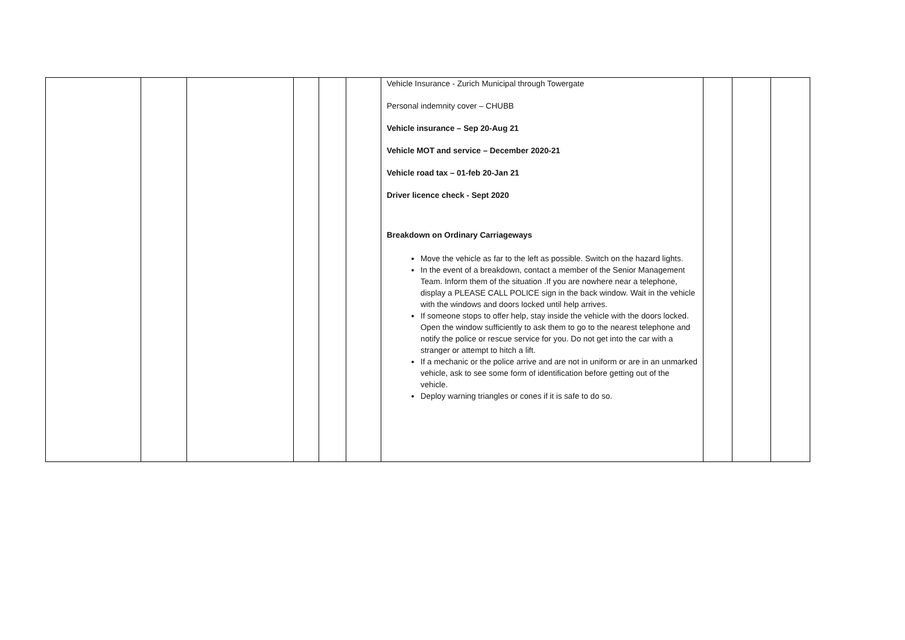| | | | | | | Vehicle Insurance - Zurich Municipal through Towergate Personal indemnity cover – CHUBB Vehicle insurance – Sep 20-Aug 21 Vehicle MOT and service – December 2020-21 Vehicle road tax – 01-feb 20-Jan 21 Driver licence check - Sept 2020 Breakdown on Ordinary Carriageways Move the vehicle as far to the left as possible. Switch on the hazard lights. In the event of a breakdown, contact a member of the Senior Management Team. Inform them of the situation .If you are nowhere near a telephone, display a PLEASE CALL POLICE sign in the back window. Wait in the vehicle with the windows and doors locked until help arrives. If someone stops to offer help, stay inside the vehicle with the doors locked. Open the window sufficiently to ask them to go to the nearest telephone and notify the police or rescue service for you. Do not get into the car with a stranger or attempt to hitch a lift. If a mechanic or the police arrive and are not in uniform or are in an unmarked vehicle, ask to see some form of identification before getting out of the vehicle. Deploy warning triangles or cones if it is safe to do so. | | | |